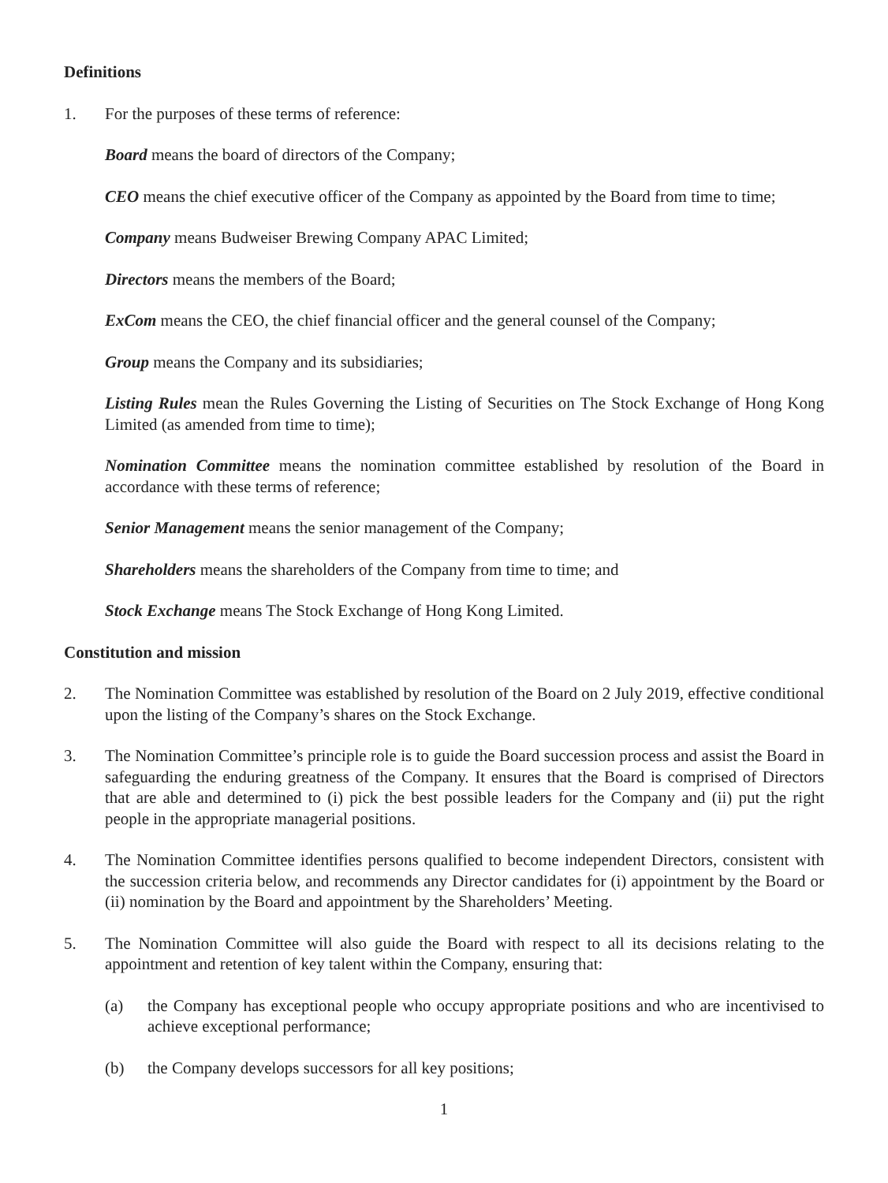Definitions
1. For the purposes of these terms of reference:
Board means the board of directors of the Company;
CEO means the chief executive officer of the Company as appointed by the Board from time to time;
Company means Budweiser Brewing Company APAC Limited;
Directors means the members of the Board;
ExCom means the CEO, the chief financial officer and the general counsel of the Company;
Group means the Company and its subsidiaries;
Listing Rules mean the Rules Governing the Listing of Securities on The Stock Exchange of Hong Kong Limited (as amended from time to time);
Nomination Committee means the nomination committee established by resolution of the Board in accordance with these terms of reference;
Senior Management means the senior management of the Company;
Shareholders means the shareholders of the Company from time to time; and
Stock Exchange means The Stock Exchange of Hong Kong Limited.
Constitution and mission
2. The Nomination Committee was established by resolution of the Board on 2 July 2019, effective conditional upon the listing of the Company’s shares on the Stock Exchange.
3. The Nomination Committee’s principle role is to guide the Board succession process and assist the Board in safeguarding the enduring greatness of the Company. It ensures that the Board is comprised of Directors that are able and determined to (i) pick the best possible leaders for the Company and (ii) put the right people in the appropriate managerial positions.
4. The Nomination Committee identifies persons qualified to become independent Directors, consistent with the succession criteria below, and recommends any Director candidates for (i) appointment by the Board or (ii) nomination by the Board and appointment by the Shareholders’ Meeting.
5. The Nomination Committee will also guide the Board with respect to all its decisions relating to the appointment and retention of key talent within the Company, ensuring that:
(a) the Company has exceptional people who occupy appropriate positions and who are incentivised to achieve exceptional performance;
(b) the Company develops successors for all key positions;
1